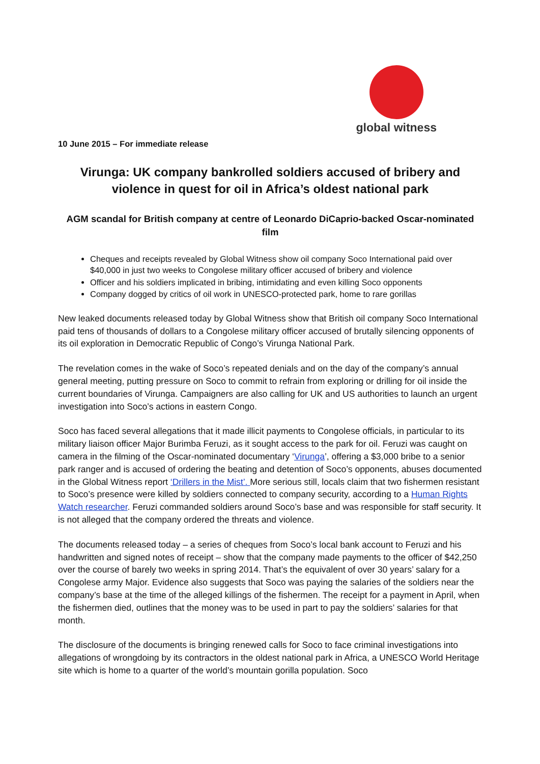global witness
10 June 2015 – For immediate release
Virunga: UK company bankrolled soldiers accused of bribery and violence in quest for oil in Africa’s oldest national park
AGM scandal for British company at centre of Leonardo DiCaprio-backed Oscar-nominated film
Cheques and receipts revealed by Global Witness show oil company Soco International paid over $40,000 in just two weeks to Congolese military officer accused of bribery and violence
Officer and his soldiers implicated in bribing, intimidating and even killing Soco opponents
Company dogged by critics of oil work in UNESCO-protected park, home to rare gorillas
New leaked documents released today by Global Witness show that British oil company Soco International paid tens of thousands of dollars to a Congolese military officer accused of brutally silencing opponents of its oil exploration in Democratic Republic of Congo’s Virunga National Park.
The revelation comes in the wake of Soco’s repeated denials and on the day of the company’s annual general meeting, putting pressure on Soco to commit to refrain from exploring or drilling for oil inside the current boundaries of Virunga. Campaigners are also calling for UK and US authorities to launch an urgent investigation into Soco’s actions in eastern Congo.
Soco has faced several allegations that it made illicit payments to Congolese officials, in particular to its military liaison officer Major Burimba Feruzi, as it sought access to the park for oil. Feruzi was caught on camera in the filming of the Oscar-nominated documentary ‘Virunga’, offering a $3,000 bribe to a senior park ranger and is accused of ordering the beating and detention of Soco’s opponents, abuses documented in the Global Witness report ‘Drillers in the Mist’. More serious still, locals claim that two fishermen resistant to Soco’s presence were killed by soldiers connected to company security, according to a Human Rights Watch researcher. Feruzi commanded soldiers around Soco’s base and was responsible for staff security. It is not alleged that the company ordered the threats and violence.
The documents released today – a series of cheques from Soco’s local bank account to Feruzi and his handwritten and signed notes of receipt – show that the company made payments to the officer of $42,250 over the course of barely two weeks in spring 2014. That’s the equivalent of over 30 years’ salary for a Congolese army Major. Evidence also suggests that Soco was paying the salaries of the soldiers near the company’s base at the time of the alleged killings of the fishermen. The receipt for a payment in April, when the fishermen died, outlines that the money was to be used in part to pay the soldiers’ salaries for that month.
The disclosure of the documents is bringing renewed calls for Soco to face criminal investigations into allegations of wrongdoing by its contractors in the oldest national park in Africa, a UNESCO World Heritage site which is home to a quarter of the world’s mountain gorilla population. Soco